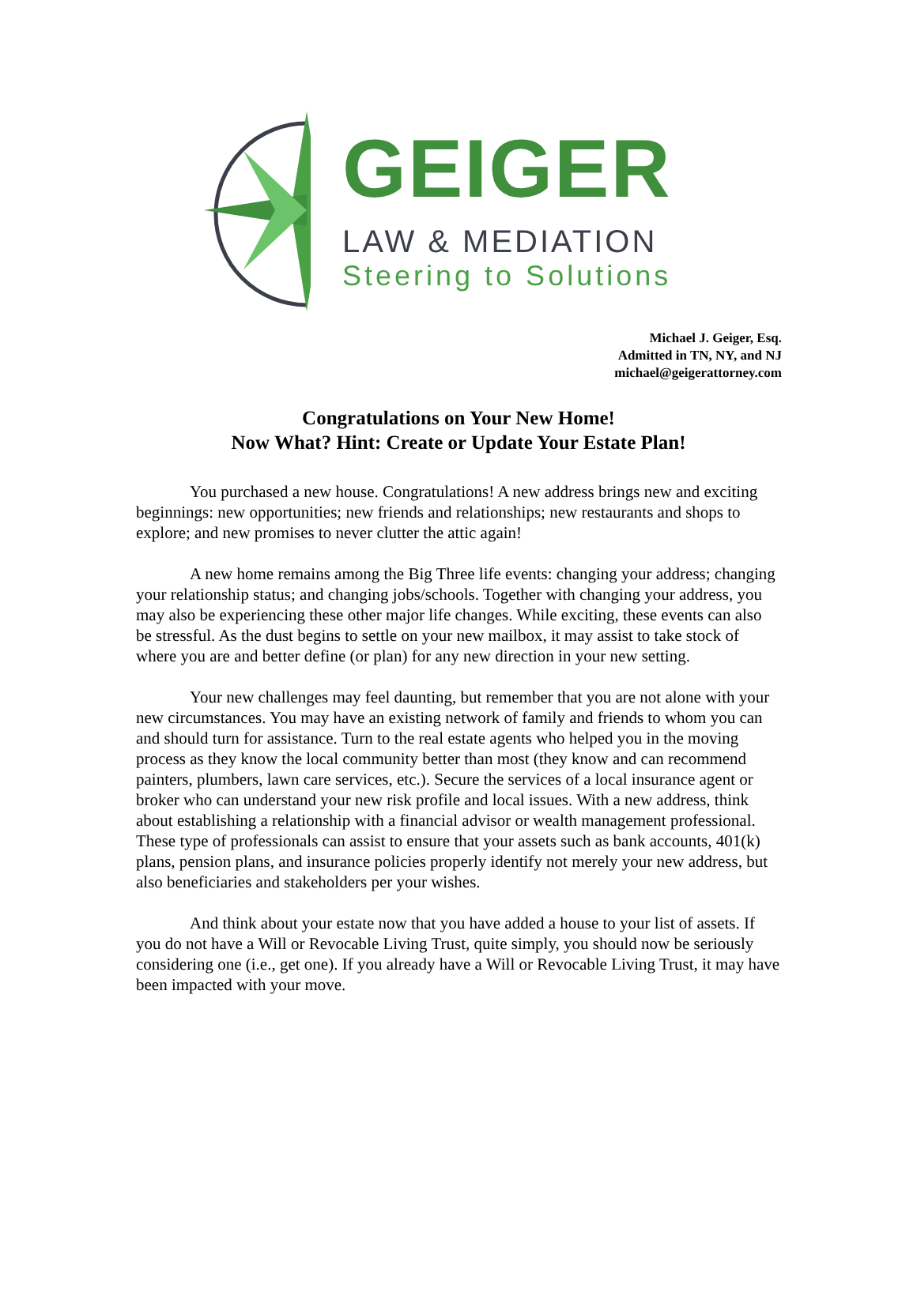GEIGER
LAW & MEDIATION
Steering to Solutions
Michael J. Geiger, Esq.
Admitted in TN, NY, and NJ
michael@geigerattorney.com
Congratulations on Your New Home!
Now What? Hint: Create or Update Your Estate Plan!
You purchased a new house. Congratulations! A new address brings new and exciting beginnings: new opportunities; new friends and relationships; new restaurants and shops to explore; and new promises to never clutter the attic again!
A new home remains among the Big Three life events: changing your address; changing your relationship status; and changing jobs/schools. Together with changing your address, you may also be experiencing these other major life changes. While exciting, these events can also be stressful. As the dust begins to settle on your new mailbox, it may assist to take stock of where you are and better define (or plan) for any new direction in your new setting.
Your new challenges may feel daunting, but remember that you are not alone with your new circumstances. You may have an existing network of family and friends to whom you can and should turn for assistance. Turn to the real estate agents who helped you in the moving process as they know the local community better than most (they know and can recommend painters, plumbers, lawn care services, etc.). Secure the services of a local insurance agent or broker who can understand your new risk profile and local issues. With a new address, think about establishing a relationship with a financial advisor or wealth management professional. These type of professionals can assist to ensure that your assets such as bank accounts, 401(k) plans, pension plans, and insurance policies properly identify not merely your new address, but also beneficiaries and stakeholders per your wishes.
And think about your estate now that you have added a house to your list of assets. If you do not have a Will or Revocable Living Trust, quite simply, you should now be seriously considering one (i.e., get one). If you already have a Will or Revocable Living Trust, it may have been impacted with your move.